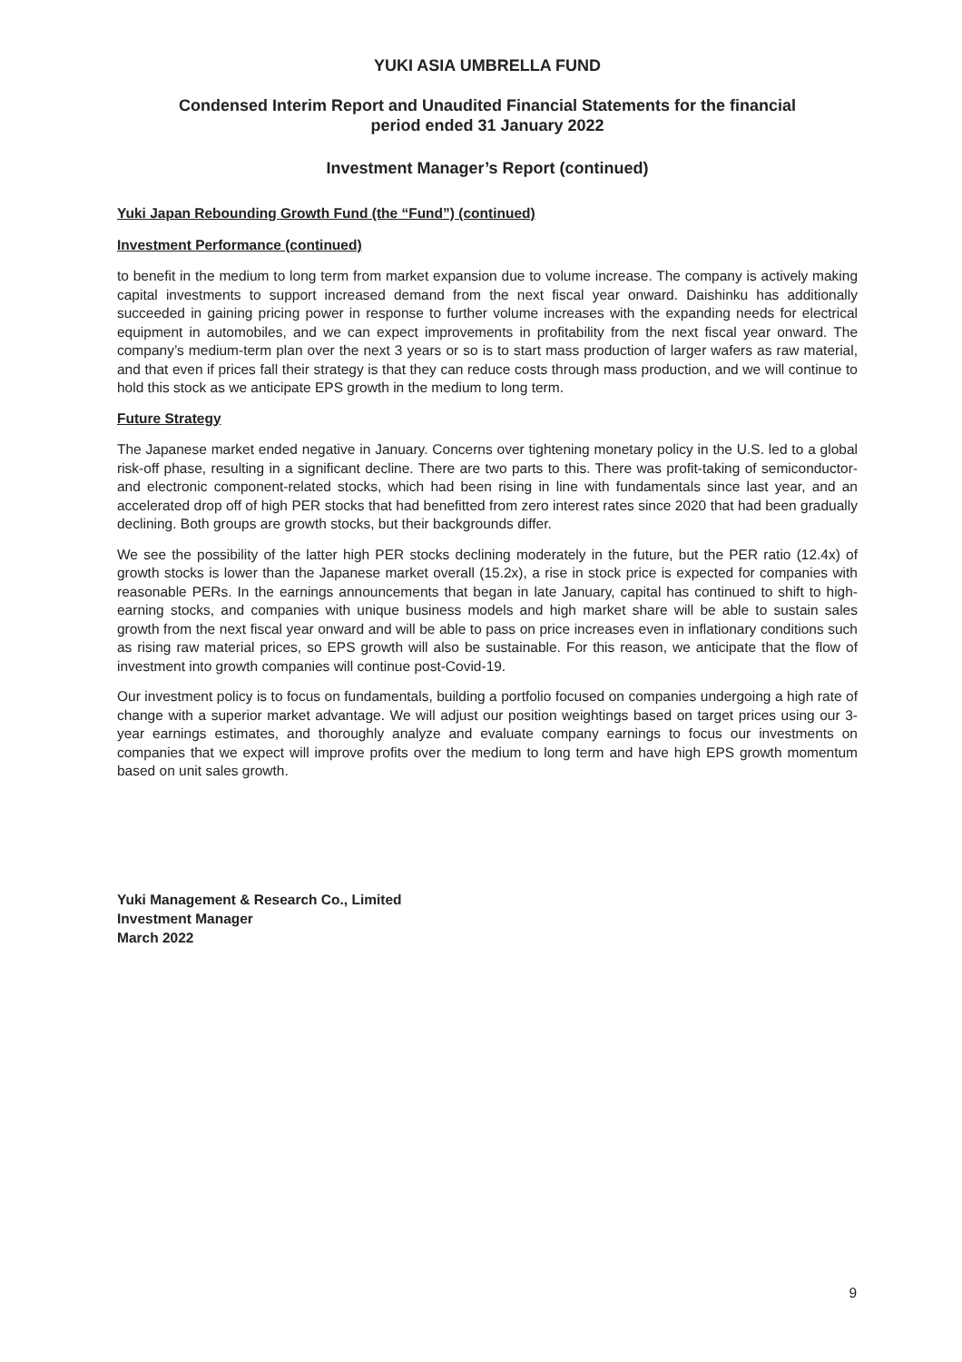YUKI ASIA UMBRELLA FUND
Condensed Interim Report and Unaudited Financial Statements for the financial
period ended 31 January 2022
Investment Manager’s Report (continued)
Yuki Japan Rebounding Growth Fund (the “Fund”) (continued)
Investment Performance (continued)
to benefit in the medium to long term from market expansion due to volume increase. The company is actively making capital investments to support increased demand from the next fiscal year onward. Daishinku has additionally succeeded in gaining pricing power in response to further volume increases with the expanding needs for electrical equipment in automobiles, and we can expect improvements in profitability from the next fiscal year onward. The company’s medium-term plan over the next 3 years or so is to start mass production of larger wafers as raw material, and that even if prices fall their strategy is that they can reduce costs through mass production, and we will continue to hold this stock as we anticipate EPS growth in the medium to long term.
Future Strategy
The Japanese market ended negative in January. Concerns over tightening monetary policy in the U.S. led to a global risk-off phase, resulting in a significant decline. There are two parts to this. There was profit-taking of semiconductor- and electronic component-related stocks, which had been rising in line with fundamentals since last year, and an accelerated drop off of high PER stocks that had benefitted from zero interest rates since 2020 that had been gradually declining. Both groups are growth stocks, but their backgrounds differ.
We see the possibility of the latter high PER stocks declining moderately in the future, but the PER ratio (12.4x) of growth stocks is lower than the Japanese market overall (15.2x), a rise in stock price is expected for companies with reasonable PERs. In the earnings announcements that began in late January, capital has continued to shift to high-earning stocks, and companies with unique business models and high market share will be able to sustain sales growth from the next fiscal year onward and will be able to pass on price increases even in inflationary conditions such as rising raw material prices, so EPS growth will also be sustainable. For this reason, we anticipate that the flow of investment into growth companies will continue post-Covid-19.
Our investment policy is to focus on fundamentals, building a portfolio focused on companies undergoing a high rate of change with a superior market advantage. We will adjust our position weightings based on target prices using our 3-year earnings estimates, and thoroughly analyze and evaluate company earnings to focus our investments on companies that we expect will improve profits over the medium to long term and have high EPS growth momentum based on unit sales growth.
Yuki Management & Research Co., Limited
Investment Manager
March 2022
9